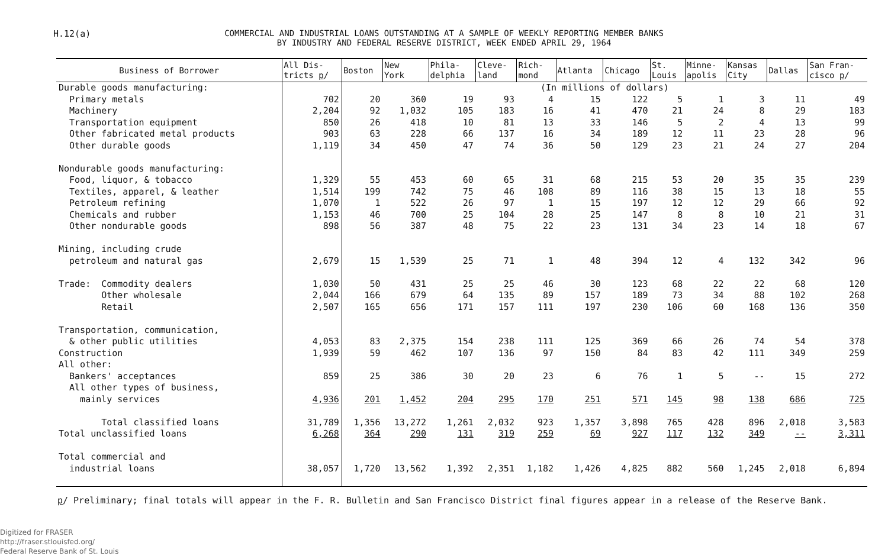H.12(a) COMMERCIAL AND INDUSTRIAL LOANS OUTSTANDING AT A SAMPLE OF WEEKLY REPORTING MEMBER BANKS
BY INDUSTRY AND FEDERAL RESERVE DISTRICT, WEEK ENDED APRIL 29, 1964
| Business of Borrower | All Dis- tricts p / | Boston | New York | Phila- delphia | Cleve- land | Rich- mond | Atlanta | Chicago | St. Louis | Minne- apolis | Kansas City | Dallas | San Fran- cisco p / |
| --- | --- | --- | --- | --- | --- | --- | --- | --- | --- | --- | --- | --- | --- |
| Durable goods manufacturing: | | (In millions of dollars) | | | | | | | | | | | |
| Primary metals | 702 | 20 | 360 | 19 | 93 | 4 | 15 | 122 | 5 | 1 | 3 | 11 | 49 |
| Machinery | 2,204 | 92 | 1,032 | 105 | 183 | 16 | 41 | 470 | 21 | 24 | 8 | 29 | 183 |
| Transportation equipment | 850 | 26 | 418 | 10 | 81 | 13 | 33 | 146 | 5 | 2 | 4 | 13 | 99 |
| Other fabricated metal products | 903 | 63 | 228 | 66 | 137 | 16 | 34 | 189 | 12 | 11 | 23 | 28 | 96 |
| Other durable goods | 1,119 | 34 | 450 | 47 | 74 | 36 | 50 | 129 | 23 | 21 | 24 | 27 | 204 |
| Nondurable goods manufacturing: | | | | | | | | | | | | | |
| Food, liquor, & tobacco | 1,329 | 55 | 453 | 60 | 65 | 31 | 68 | 215 | 53 | 20 | 35 | 35 | 239 |
| Textiles, apparel, & leather | 1,514 | 199 | 742 | 75 | 46 | 108 | 89 | 116 | 38 | 15 | 13 | 18 | 55 |
| Petroleum refining | 1,070 | 1 | 522 | 26 | 97 | 1 | 15 | 197 | 12 | 12 | 29 | 66 | 92 |
| Chemicals and rubber | 1,153 | 46 | 700 | 25 | 104 | 28 | 25 | 147 | 8 | 8 | 10 | 21 | 31 |
| Other nondurable goods | 898 | 56 | 387 | 48 | 75 | 22 | 23 | 131 | 34 | 23 | 14 | 18 | 67 |
| Mining, including crude | | | | | | | | | | | | | |
| petroleum and natural gas | 2,679 | 15 | 1,539 | 25 | 71 | 1 | 48 | 394 | 12 | 4 | 132 | 342 | 96 |
| Trade: Commodity dealers | 1,030 | 50 | 431 | 25 | 25 | 46 | 30 | 123 | 68 | 22 | 22 | 68 | 120 |
| Other wholesale | 2,044 | 166 | 679 | 64 | 135 | 89 | 157 | 189 | 73 | 34 | 88 | 102 | 268 |
| Retail | 2,507 | 165 | 656 | 171 | 157 | 111 | 197 | 230 | 106 | 60 | 168 | 136 | 350 |
| Transportation, communication, | | | | | | | | | | | | | |
| & other public utilities | 4,053 | 83 | 2,375 | 154 | 238 | 111 | 125 | 369 | 66 | 26 | 74 | 54 | 378 |
| Construction | 1,939 | 59 | 462 | 107 | 136 | 97 | 150 | 84 | 83 | 42 | 111 | 349 | 259 |
| All other: | | | | | | | | | | | | | |
| Bankers' acceptances | 859 | 25 | 386 | 30 | 20 | 23 | 6 | 76 | 1 | 5 | -- | 15 | 272 |
| All other types of business, | | | | | | | | | | | | | |
| mainly services | 4,936 | 201 | 1,452 | 204 | 295 | 170 | 251 | 571 | 145 | 98 | 138 | 686 | 725 |
| Total classified loans | 31,789 | 1,356 | 13,272 | 1,261 | 2,032 | 923 | 1,357 | 3,898 | 765 | 428 | 896 | 2,018 | 3,583 |
| Total unclassified loans | 6,268 | 364 | 290 | 131 | 319 | 259 | 69 | 927 | 117 | 132 | 349 | -- | 3,311 |
| Total commercial and | | | | | | | | | | | | | |
| industrial loans | 38,057 | 1,720 | 13,562 | 1,392 | 2,351 | 1,182 | 1,426 | 4,825 | 882 | 560 | 1,245 | 2,018 | 6,894 |
p/ Preliminary; final totals will appear in the F. R. Bulletin and San Francisco District final figures appear in a release of the Reserve Bank.
Digitized for FRASER
http://fraser.stlouisfed.org/
Federal Reserve Bank of St. Louis